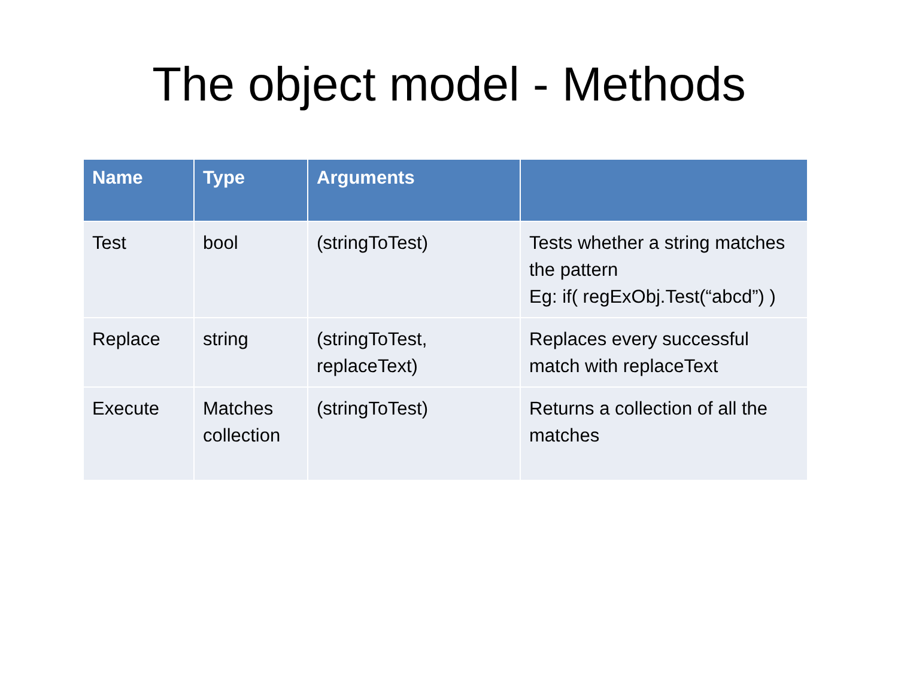The object model - Methods
| Name | Type | Arguments | |
| --- | --- | --- | --- |
| Test | bool | (stringToTest) | Tests whether a string matches the pattern Eg: if( regExObj.Test(“abcd”) ) |
| Replace | string | (stringToTest, replaceText) | Replaces every successful match with replaceText |
| Execute | Matches collection | (stringToTest) | Returns a collection of all the matches |